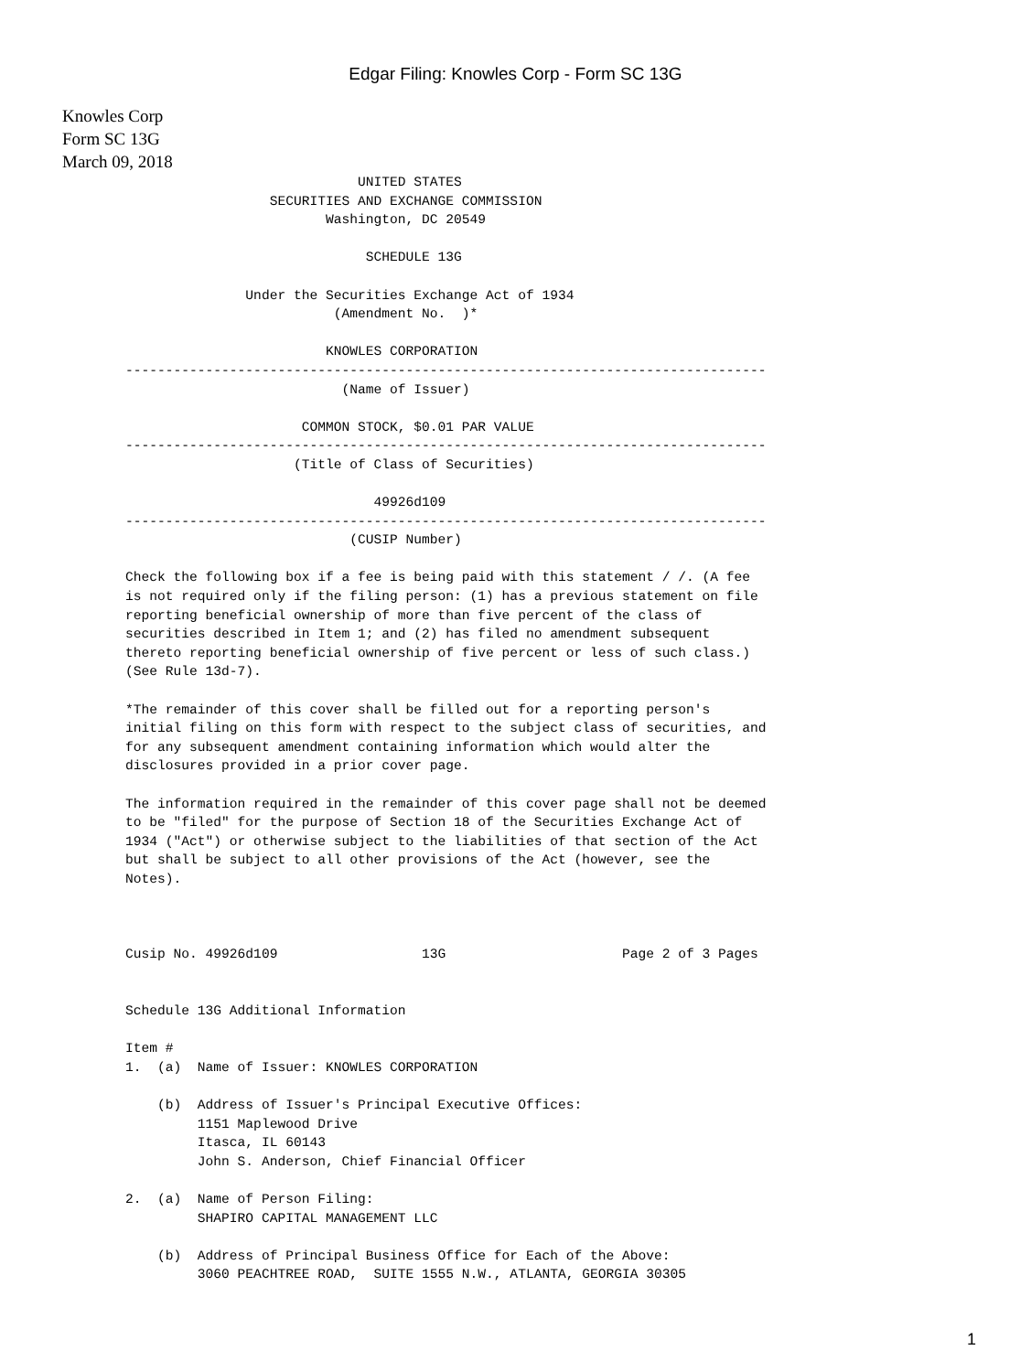Edgar Filing: Knowles Corp - Form SC 13G
Knowles Corp
Form SC 13G
March 09, 2018
                             UNITED STATES
                  SECURITIES AND EXCHANGE COMMISSION
                         Washington, DC 20549

                              SCHEDULE 13G

               Under the Securities Exchange Act of 1934
                          (Amendment No.  )*

                         KNOWLES CORPORATION
--------------------------------------------------------------------------------
                           (Name of Issuer)

                      COMMON STOCK, $0.01 PAR VALUE
--------------------------------------------------------------------------------
                     (Title of Class of Securities)

                               49926d109
--------------------------------------------------------------------------------
                            (CUSIP Number)

Check the following box if a fee is being paid with this statement / /. (A fee
is not required only if the filing person: (1) has a previous statement on file
reporting beneficial ownership of more than five percent of the class of
securities described in Item 1; and (2) has filed no amendment subsequent
thereto reporting beneficial ownership of five percent or less of such class.)
(See Rule 13d-7).

*The remainder of this cover shall be filled out for a reporting person's
initial filing on this form with respect to the subject class of securities, and
for any subsequent amendment containing information which would alter the
disclosures provided in a prior cover page.

The information required in the remainder of this cover page shall not be deemed
to be "filed" for the purpose of Section 18 of the Securities Exchange Act of
1934 ("Act") or otherwise subject to the liabilities of that section of the Act
but shall be subject to all other provisions of the Act (however, see the
Notes).



Cusip No. 49926d109                  13G                      Page 2 of 3 Pages


Schedule 13G Additional Information

Item #
1.  (a)  Name of Issuer: KNOWLES CORPORATION

    (b)  Address of Issuer's Principal Executive Offices:
         1151 Maplewood Drive
         Itasca, IL 60143
         John S. Anderson, Chief Financial Officer

2.  (a)  Name of Person Filing:
         SHAPIRO CAPITAL MANAGEMENT LLC

    (b)  Address of Principal Business Office for Each of the Above:
         3060 PEACHTREE ROAD,  SUITE 1555 N.W., ATLANTA, GEORGIA 30305
1